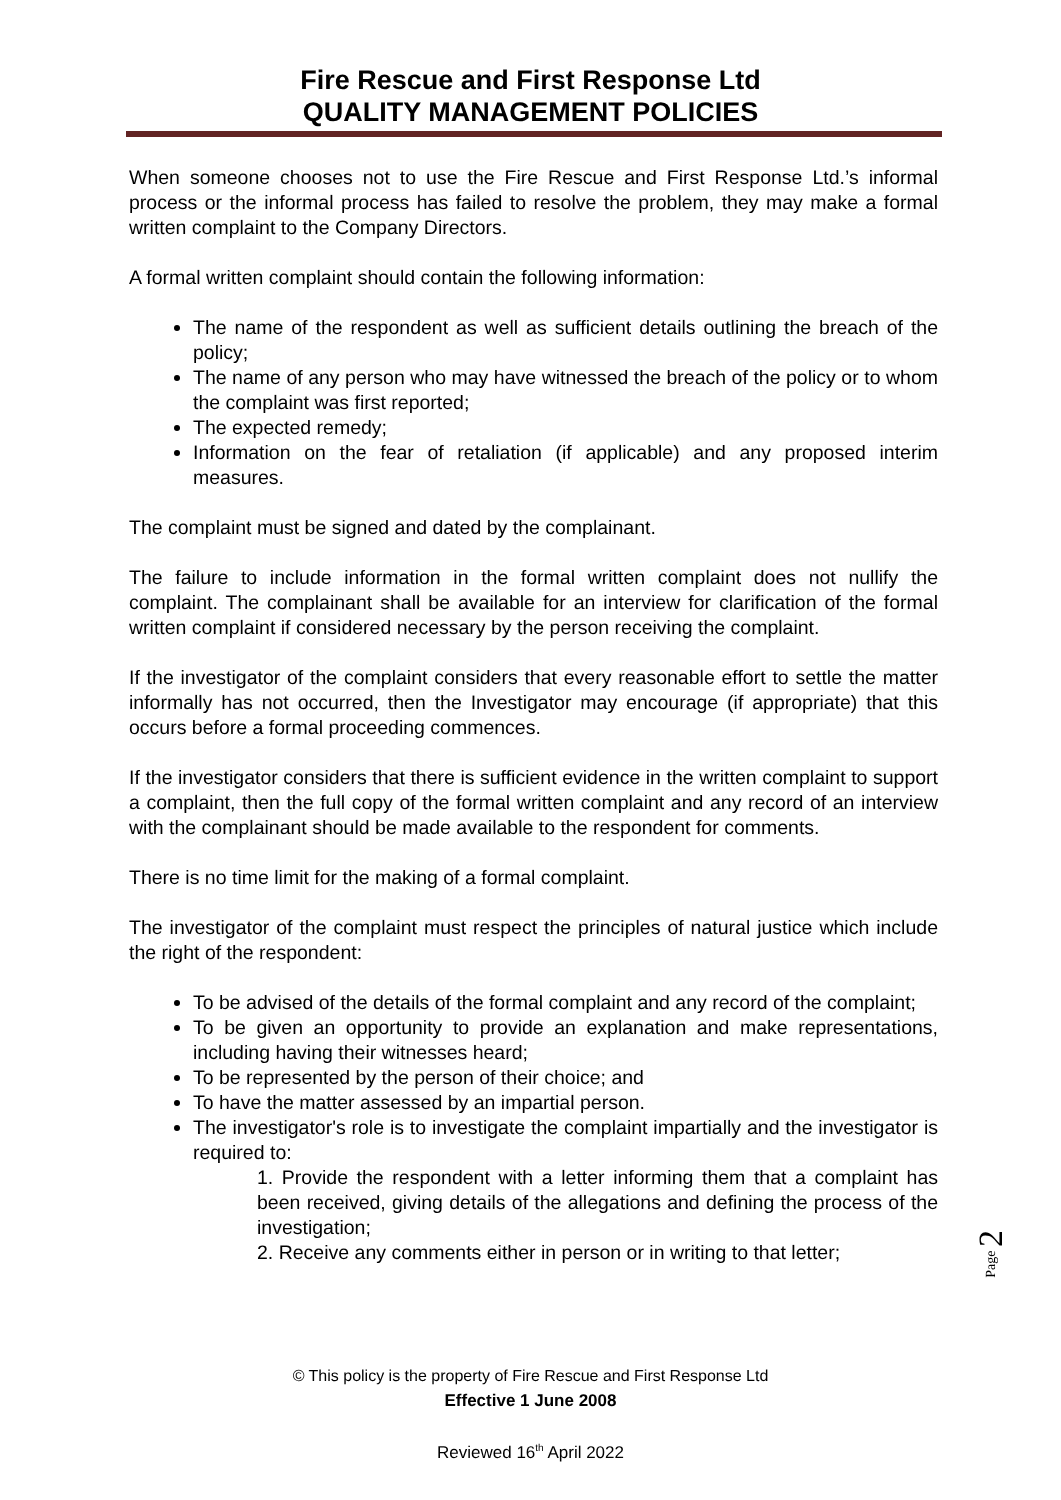Fire Rescue and First Response Ltd
QUALITY MANAGEMENT POLICIES
When someone chooses not to use the Fire Rescue and First Response Ltd.’s informal process or the informal process has failed to resolve the problem, they may make a formal written complaint to the Company Directors.
A formal written complaint should contain the following information:
The name of the respondent as well as sufficient details outlining the breach of the policy;
The name of any person who may have witnessed the breach of the policy or to whom the complaint was first reported;
The expected remedy;
Information on the fear of retaliation (if applicable) and any proposed interim measures.
The complaint must be signed and dated by the complainant.
The failure to include information in the formal written complaint does not nullify the complaint. The complainant shall be available for an interview for clarification of the formal written complaint if considered necessary by the person receiving the complaint.
If the investigator of the complaint considers that every reasonable effort to settle the matter informally has not occurred, then the Investigator may encourage (if appropriate) that this occurs before a formal proceeding commences.
If the investigator considers that there is sufficient evidence in the written complaint to support a complaint, then the full copy of the formal written complaint and any record of an interview with the complainant should be made available to the respondent for comments.
There is no time limit for the making of a formal complaint.
The investigator of the complaint must respect the principles of natural justice which include the right of the respondent:
To be advised of the details of the formal complaint and any record of the complaint;
To be given an opportunity to provide an explanation and make representations, including having their witnesses heard;
To be represented by the person of their choice; and
To have the matter assessed by an impartial person.
The investigator's role is to investigate the complaint impartially and the investigator is required to:
1. Provide the respondent with a letter informing them that a complaint has been received, giving details of the allegations and defining the process of the investigation;
2. Receive any comments either in person or in writing to that letter;
Page 2
© This policy is the property of Fire Rescue and First Response Ltd
Effective 1 June 2008
Reviewed 16<sup>th</sup> April 2022